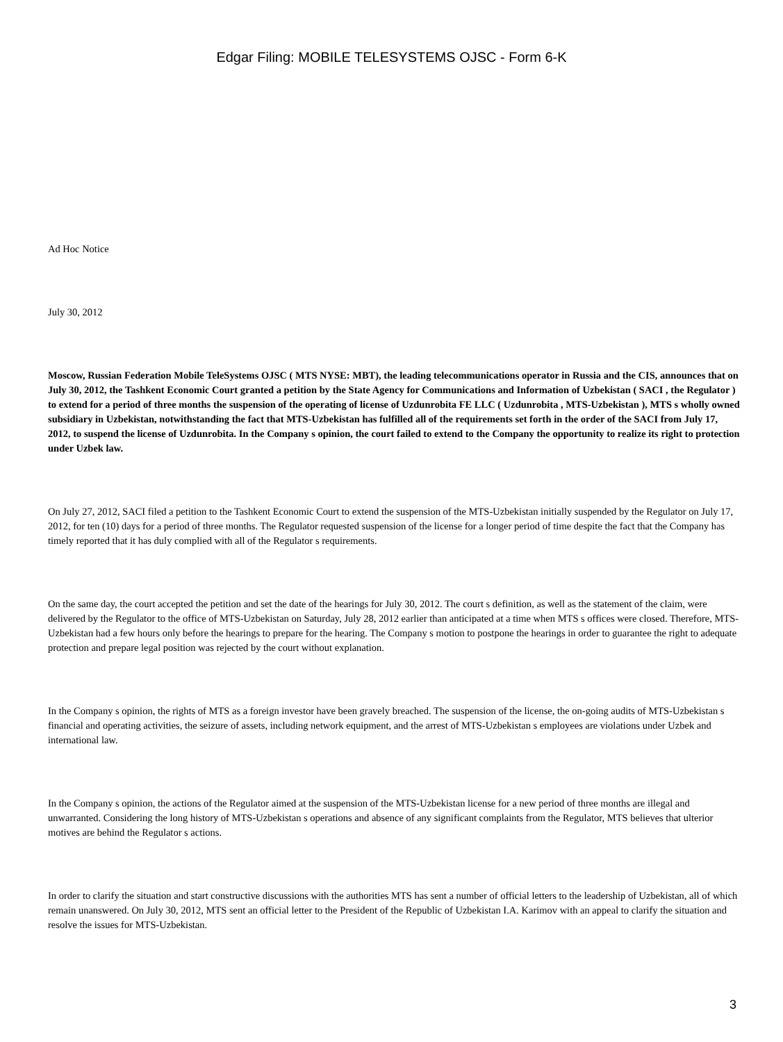Edgar Filing: MOBILE TELESYSTEMS OJSC - Form 6-K
Ad Hoc Notice
July 30, 2012
Moscow, Russian Federation Mobile TeleSystems OJSC ( MTS NYSE: MBT), the leading telecommunications operator in Russia and the CIS, announces that on July 30, 2012, the Tashkent Economic Court granted a petition by the State Agency for Communications and Information of Uzbekistan ( SACI , the Regulator ) to extend for a period of three months the suspension of the operating of license of Uzdunrobita FE LLC ( Uzdunrobita , MTS-Uzbekistan ), MTS s wholly owned subsidiary in Uzbekistan, notwithstanding the fact that MTS-Uzbekistan has fulfilled all of the requirements set forth in the order of the SACI from July 17, 2012, to suspend the license of Uzdunrobita. In the Company s opinion, the court failed to extend to the Company the opportunity to realize its right to protection under Uzbek law.
On July 27, 2012, SACI filed a petition to the Tashkent Economic Court to extend the suspension of the MTS-Uzbekistan initially suspended by the Regulator on July 17, 2012, for ten (10) days for a period of three months. The Regulator requested suspension of the license for a longer period of time despite the fact that the Company has timely reported that it has duly complied with all of the Regulator s requirements.
On the same day, the court accepted the petition and set the date of the hearings for July 30, 2012. The court s definition, as well as the statement of the claim, were delivered by the Regulator to the office of MTS-Uzbekistan on Saturday, July 28, 2012 earlier than anticipated at a time when MTS s offices were closed. Therefore, MTS-Uzbekistan had a few hours only before the hearings to prepare for the hearing. The Company s motion to postpone the hearings in order to guarantee the right to adequate protection and prepare legal position was rejected by the court without explanation.
In the Company s opinion, the rights of MTS as a foreign investor have been gravely breached. The suspension of the license, the on-going audits of MTS-Uzbekistan s financial and operating activities, the seizure of assets, including network equipment, and the arrest of MTS-Uzbekistan s employees are violations under Uzbek and international law.
In the Company s opinion, the actions of the Regulator aimed at the suspension of the MTS-Uzbekistan license for a new period of three months are illegal and unwarranted. Considering the long history of MTS-Uzbekistan s operations and absence of any significant complaints from the Regulator, MTS believes that ulterior motives are behind the Regulator s actions.
In order to clarify the situation and start constructive discussions with the authorities MTS has sent a number of official letters to the leadership of Uzbekistan, all of which remain unanswered. On July 30, 2012, MTS sent an official letter to the President of the Republic of Uzbekistan I.A. Karimov with an appeal to clarify the situation and resolve the issues for MTS-Uzbekistan.
3